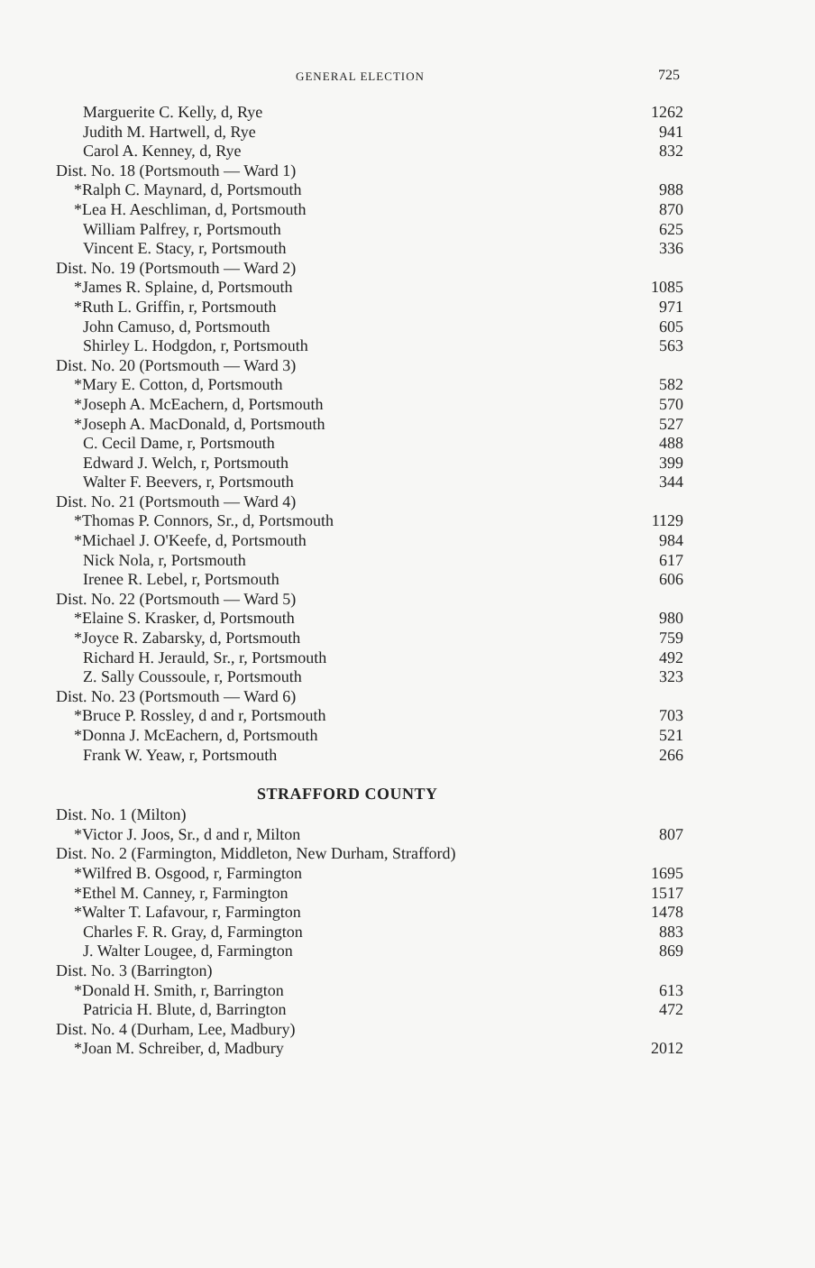GENERAL ELECTION 725
| Marguerite C. Kelly, d, Rye | 1262 |
| Judith M. Hartwell, d, Rye | 941 |
| Carol A. Kenney, d, Rye | 832 |
| Dist. No. 18 (Portsmouth — Ward 1) | |
| *Ralph C. Maynard, d, Portsmouth | 988 |
| *Lea H. Aeschliman, d, Portsmouth | 870 |
| William Palfrey, r, Portsmouth | 625 |
| Vincent E. Stacy, r, Portsmouth | 336 |
| Dist. No. 19 (Portsmouth — Ward 2) | |
| *James R. Splaine, d, Portsmouth | 1085 |
| *Ruth L. Griffin, r, Portsmouth | 971 |
| John Camuso, d, Portsmouth | 605 |
| Shirley L. Hodgdon, r, Portsmouth | 563 |
| Dist. No. 20 (Portsmouth — Ward 3) | |
| *Mary E. Cotton, d, Portsmouth | 582 |
| *Joseph A. McEachern, d, Portsmouth | 570 |
| *Joseph A. MacDonald, d, Portsmouth | 527 |
| C. Cecil Dame, r, Portsmouth | 488 |
| Edward J. Welch, r, Portsmouth | 399 |
| Walter F. Beevers, r, Portsmouth | 344 |
| Dist. No. 21 (Portsmouth — Ward 4) | |
| *Thomas P. Connors, Sr., d, Portsmouth | 1129 |
| *Michael J. O'Keefe, d, Portsmouth | 984 |
| Nick Nola, r, Portsmouth | 617 |
| Irenee R. Lebel, r, Portsmouth | 606 |
| Dist. No. 22 (Portsmouth — Ward 5) | |
| *Elaine S. Krasker, d, Portsmouth | 980 |
| *Joyce R. Zabarsky, d, Portsmouth | 759 |
| Richard H. Jerauld, Sr., r, Portsmouth | 492 |
| Z. Sally Coussoule, r, Portsmouth | 323 |
| Dist. No. 23 (Portsmouth — Ward 6) | |
| *Bruce P. Rossley, d and r, Portsmouth | 703 |
| *Donna J. McEachern, d, Portsmouth | 521 |
| Frank W. Yeaw, r, Portsmouth | 266 |
STRAFFORD COUNTY
| Dist. No. 1 (Milton) | |
| *Victor J. Joos, Sr., d and r, Milton | 807 |
| Dist. No. 2 (Farmington, Middleton, New Durham, Strafford) | |
| *Wilfred B. Osgood, r, Farmington | 1695 |
| *Ethel M. Canney, r, Farmington | 1517 |
| *Walter T. Lafavour, r, Farmington | 1478 |
| Charles F. R. Gray, d, Farmington | 883 |
| J. Walter Lougee, d, Farmington | 869 |
| Dist. No. 3 (Barrington) | |
| *Donald H. Smith, r, Barrington | 613 |
| Patricia H. Blute, d, Barrington | 472 |
| Dist. No. 4 (Durham, Lee, Madbury) | |
| *Joan M. Schreiber, d, Madbury | 2012 |